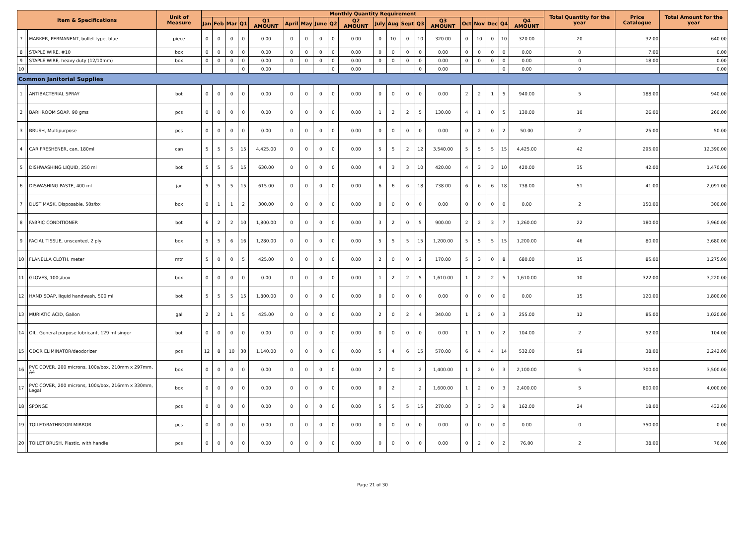| Item & Specifications | | | Unit of Measure | Monthly Quantity Requirement | | | | | | | | | | | | | | | | | | | | Total Quantity for the year | Price Catalogue | Total Amount for the year |
| --- | --- | --- | --- | --- | --- | --- | --- | --- | --- | --- | --- | --- | --- | --- | --- | --- | --- | --- | --- | --- | --- | --- | --- | --- | --- | --- |
| | | | | Jan | Feb | Mar | Q1 | Q1 AMOUNT | April | May | June | Q2 | Q2 AMOUNT | July | Aug | Sept | Q3 | Q3 AMOUNT | Oct | Nov | Dec | Q4 | Q4 AMOUNT | | | |
| 7 | | MARKER, PERMANENT, bullet type, blue | piece | 0 | 0 | 0 | 0 | 0.00 | 0 | 0 | 0 | 0 | 0.00 | 0 | 10 | 0 | 10 | 320.00 | 0 | 10 | 0 | 10 | 320.00 | 20 | 32.00 | 640.00 |
| 8 | | STAPLE WIRE, #10 | box | 0 | 0 | 0 | 0 | 0.00 | 0 | 0 | 0 | 0 | 0.00 | 0 | 0 | 0 | 0 | 0.00 | 0 | 0 | 0 | 0 | 0.00 | 0 | 7.00 | 0.00 |
| 9 | | STAPLE WIRE, heavy duty (12/10mm) | box | 0 | 0 | 0 | 0 | 0.00 | 0 | 0 | 0 | 0 | 0.00 | 0 | 0 | 0 | 0 | 0.00 | 0 | 0 | 0 | 0 | 0.00 | 0 | 18.00 | 0.00 |
| 10 | | | | | | | 0 | 0.00 | | | | 0 | 0.00 | | | | 0 | 0.00 | | | | 0 | 0.00 | 0 | | 0.00 |
| Common Janitorial Supplies | | | | | | | | | | | | | | | | | | | | | | | | | | |
| 1 | | ANTIBACTERIAL SPRAY | bot | 0 | 0 | 0 | 0 | 0.00 | 0 | 0 | 0 | 0 | 0.00 | 0 | 0 | 0 | 0 | 0.00 | 2 | 2 | 1 | 5 | 940.00 | 5 | 188.00 | 940.00 |
| 2 | | BARHROOM SOAP, 90 gms | pcs | 0 | 0 | 0 | 0 | 0.00 | 0 | 0 | 0 | 0 | 0.00 | 1 | 2 | 2 | 5 | 130.00 | 4 | 1 | 0 | 5 | 130.00 | 10 | 26.00 | 260.00 |
| 3 | | BRUSH, Multipurpose | pcs | 0 | 0 | 0 | 0 | 0.00 | 0 | 0 | 0 | 0 | 0.00 | 0 | 0 | 0 | 0 | 0.00 | 0 | 2 | 0 | 2 | 50.00 | 2 | 25.00 | 50.00 |
| 4 | | CAR FRESHENER, can, 180ml | can | 5 | 5 | 5 | 15 | 4,425.00 | 0 | 0 | 0 | 0 | 0.00 | 5 | 5 | 2 | 12 | 3,540.00 | 5 | 5 | 5 | 15 | 4,425.00 | 42 | 295.00 | 12,390.00 |
| 5 | | DISHWASHING LIQUID, 250 ml | bot | 5 | 5 | 5 | 15 | 630.00 | 0 | 0 | 0 | 0 | 0.00 | 4 | 3 | 3 | 10 | 420.00 | 4 | 3 | 3 | 10 | 420.00 | 35 | 42.00 | 1,470.00 |
| 6 | | DISWASHING PASTE, 400 ml | jar | 5 | 5 | 5 | 15 | 615.00 | 0 | 0 | 0 | 0 | 0.00 | 6 | 6 | 6 | 18 | 738.00 | 6 | 6 | 6 | 18 | 738.00 | 51 | 41.00 | 2,091.00 |
| 7 | | DUST MASK, Disposable, 50s/bx | box | 0 | 1 | 1 | 2 | 300.00 | 0 | 0 | 0 | 0 | 0.00 | 0 | 0 | 0 | 0 | 0.00 | 0 | 0 | 0 | 0 | 0.00 | 2 | 150.00 | 300.00 |
| 8 | | FABRIC CONDITIONER | bot | 6 | 2 | 2 | 10 | 1,800.00 | 0 | 0 | 0 | 0 | 0.00 | 3 | 2 | 0 | 5 | 900.00 | 2 | 2 | 3 | 7 | 1,260.00 | 22 | 180.00 | 3,960.00 |
| 9 | | FACIAL TISSUE, unscented, 2 ply | box | 5 | 5 | 6 | 16 | 1,280.00 | 0 | 0 | 0 | 0 | 0.00 | 5 | 5 | 5 | 15 | 1,200.00 | 5 | 5 | 5 | 15 | 1,200.00 | 46 | 80.00 | 3,680.00 |
| 10 | | FLANELLA CLOTH, meter | mtr | 5 | 0 | 0 | 5 | 425.00 | 0 | 0 | 0 | 0 | 0.00 | 2 | 0 | 0 | 2 | 170.00 | 5 | 3 | 0 | 8 | 680.00 | 15 | 85.00 | 1,275.00 |
| 11 | | GLOVES, 100s/box | box | 0 | 0 | 0 | 0 | 0.00 | 0 | 0 | 0 | 0 | 0.00 | 1 | 2 | 2 | 5 | 1,610.00 | 1 | 2 | 2 | 5 | 1,610.00 | 10 | 322.00 | 3,220.00 |
| 12 | | HAND SOAP, liquid handwash, 500 ml | bot | 5 | 5 | 5 | 15 | 1,800.00 | 0 | 0 | 0 | 0 | 0.00 | 0 | 0 | 0 | 0 | 0.00 | 0 | 0 | 0 | 0 | 0.00 | 15 | 120.00 | 1,800.00 |
| 13 | | MURIATIC ACID, Gallon | gal | 2 | 2 | 1 | 5 | 425.00 | 0 | 0 | 0 | 0 | 0.00 | 2 | 0 | 2 | 4 | 340.00 | 1 | 2 | 0 | 3 | 255.00 | 12 | 85.00 | 1,020.00 |
| 14 | | OIL, General purpose lubricant, 129 ml singer | bot | 0 | 0 | 0 | 0 | 0.00 | 0 | 0 | 0 | 0 | 0.00 | 0 | 0 | 0 | 0 | 0.00 | 1 | 1 | 0 | 2 | 104.00 | 2 | 52.00 | 104.00 |
| 15 | | ODOR ELIMINATOR/deodorizer | pcs | 12 | 8 | 10 | 30 | 1,140.00 | 0 | 0 | 0 | 0 | 0.00 | 5 | 4 | 6 | 15 | 570.00 | 6 | 4 | 4 | 14 | 532.00 | 59 | 38.00 | 2,242.00 |
| 16 | | PVC COVER, 200 microns, 100s/box, 210mm x 297mm, A4 | box | 0 | 0 | 0 | 0 | 0.00 | 0 | 0 | 0 | 0 | 0.00 | 2 | 0 | | 2 | 1,400.00 | 1 | 2 | 0 | 3 | 2,100.00 | 5 | 700.00 | 3,500.00 |
| 17 | | PVC COVER, 200 microns, 100s/box, 216mm x 330mm, Legal | box | 0 | 0 | 0 | 0 | 0.00 | 0 | 0 | 0 | 0 | 0.00 | 0 | 2 | | 2 | 1,600.00 | 1 | 2 | 0 | 3 | 2,400.00 | 5 | 800.00 | 4,000.00 |
| 18 | | SPONGE | pcs | 0 | 0 | 0 | 0 | 0.00 | 0 | 0 | 0 | 0 | 0.00 | 5 | 5 | 5 | 15 | 270.00 | 3 | 3 | 3 | 9 | 162.00 | 24 | 18.00 | 432.00 |
| 19 | | TOILET/BATHROOM MIRROR | pcs | 0 | 0 | 0 | 0 | 0.00 | 0 | 0 | 0 | 0 | 0.00 | 0 | 0 | 0 | 0 | 0.00 | 0 | 0 | 0 | 0 | 0.00 | 0 | 350.00 | 0.00 |
| 20 | | TOILET BRUSH, Plastic, with handle | pcs | 0 | 0 | 0 | 0 | 0.00 | 0 | 0 | 0 | 0 | 0.00 | 0 | 0 | 0 | 0 | 0.00 | 0 | 2 | 0 | 2 | 76.00 | 2 | 38.00 | 76.00 |
Page 21 of 30